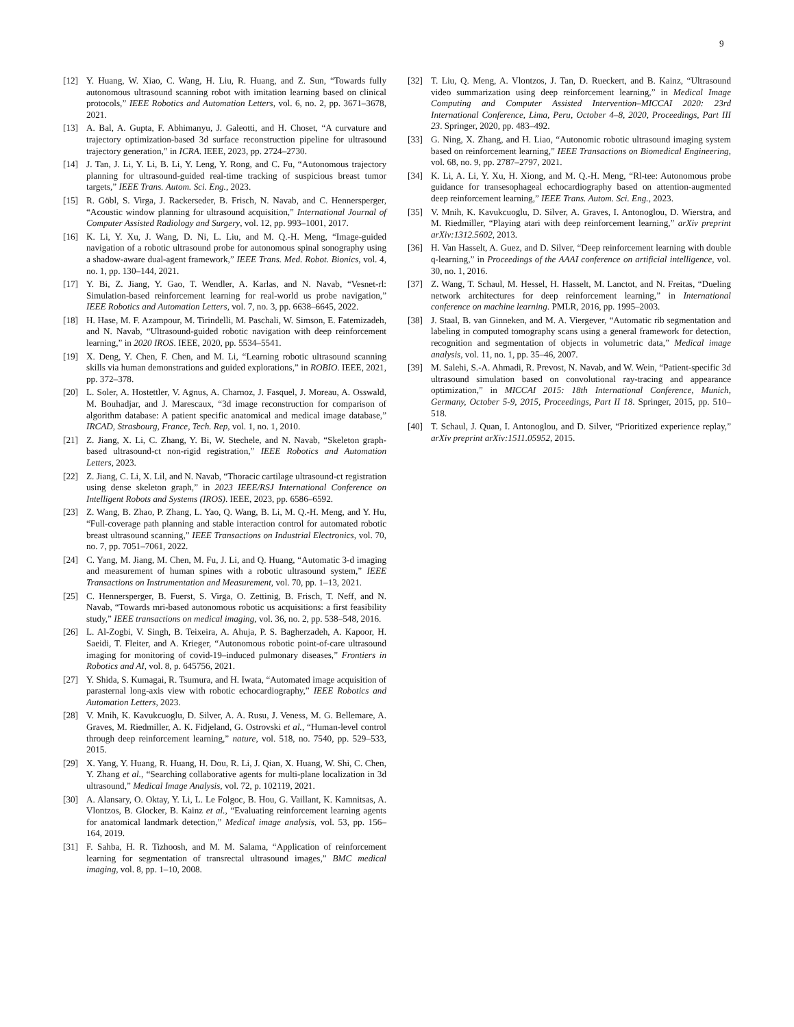9
[12] Y. Huang, W. Xiao, C. Wang, H. Liu, R. Huang, and Z. Sun, “Towards fully autonomous ultrasound scanning robot with imitation learning based on clinical protocols,” IEEE Robotics and Automation Letters, vol. 6, no. 2, pp. 3671–3678, 2021.
[13] A. Bal, A. Gupta, F. Abhimanyu, J. Galeotti, and H. Choset, “A curvature and trajectory optimization-based 3d surface reconstruction pipeline for ultrasound trajectory generation,” in ICRA. IEEE, 2023, pp. 2724–2730.
[14] J. Tan, J. Li, Y. Li, B. Li, Y. Leng, Y. Rong, and C. Fu, “Autonomous trajectory planning for ultrasound-guided real-time tracking of suspicious breast tumor targets,” IEEE Trans. Autom. Sci. Eng., 2023.
[15] R. Göbl, S. Virga, J. Rackerseder, B. Frisch, N. Navab, and C. Hennersperger, “Acoustic window planning for ultrasound acquisition,” International Journal of Computer Assisted Radiology and Surgery, vol. 12, pp. 993–1001, 2017.
[16] K. Li, Y. Xu, J. Wang, D. Ni, L. Liu, and M. Q.-H. Meng, “Image-guided navigation of a robotic ultrasound probe for autonomous spinal sonography using a shadow-aware dual-agent framework,” IEEE Trans. Med. Robot. Bionics, vol. 4, no. 1, pp. 130–144, 2021.
[17] Y. Bi, Z. Jiang, Y. Gao, T. Wendler, A. Karlas, and N. Navab, “Vesnet-rl: Simulation-based reinforcement learning for real-world us probe navigation,” IEEE Robotics and Automation Letters, vol. 7, no. 3, pp. 6638–6645, 2022.
[18] H. Hase, M. F. Azampour, M. Tirindelli, M. Paschali, W. Simson, E. Fatemizadeh, and N. Navab, “Ultrasound-guided robotic navigation with deep reinforcement learning,” in 2020 IROS. IEEE, 2020, pp. 5534–5541.
[19] X. Deng, Y. Chen, F. Chen, and M. Li, “Learning robotic ultrasound scanning skills via human demonstrations and guided explorations,” in ROBIO. IEEE, 2021, pp. 372–378.
[20] L. Soler, A. Hostettler, V. Agnus, A. Charnoz, J. Fasquel, J. Moreau, A. Osswald, M. Bouhadjar, and J. Marescaux, “3d image reconstruction for comparison of algorithm database: A patient specific anatomical and medical image database,” IRCAD, Strasbourg, France, Tech. Rep, vol. 1, no. 1, 2010.
[21] Z. Jiang, X. Li, C. Zhang, Y. Bi, W. Stechele, and N. Navab, “Skeleton graph-based ultrasound-ct non-rigid registration,” IEEE Robotics and Automation Letters, 2023.
[22] Z. Jiang, C. Li, X. Lil, and N. Navab, “Thoracic cartilage ultrasound-ct registration using dense skeleton graph,” in 2023 IEEE/RSJ International Conference on Intelligent Robots and Systems (IROS). IEEE, 2023, pp. 6586–6592.
[23] Z. Wang, B. Zhao, P. Zhang, L. Yao, Q. Wang, B. Li, M. Q.-H. Meng, and Y. Hu, “Full-coverage path planning and stable interaction control for automated robotic breast ultrasound scanning,” IEEE Transactions on Industrial Electronics, vol. 70, no. 7, pp. 7051–7061, 2022.
[24] C. Yang, M. Jiang, M. Chen, M. Fu, J. Li, and Q. Huang, “Automatic 3-d imaging and measurement of human spines with a robotic ultrasound system,” IEEE Transactions on Instrumentation and Measurement, vol. 70, pp. 1–13, 2021.
[25] C. Hennersperger, B. Fuerst, S. Virga, O. Zettinig, B. Frisch, T. Neff, and N. Navab, “Towards mri-based autonomous robotic us acquisitions: a first feasibility study,” IEEE transactions on medical imaging, vol. 36, no. 2, pp. 538–548, 2016.
[26] L. Al-Zogbi, V. Singh, B. Teixeira, A. Ahuja, P. S. Bagherzadeh, A. Kapoor, H. Saeidi, T. Fleiter, and A. Krieger, “Autonomous robotic point-of-care ultrasound imaging for monitoring of covid-19–induced pulmonary diseases,” Frontiers in Robotics and AI, vol. 8, p. 645756, 2021.
[27] Y. Shida, S. Kumagai, R. Tsumura, and H. Iwata, “Automated image acquisition of parasternal long-axis view with robotic echocardiography,” IEEE Robotics and Automation Letters, 2023.
[28] V. Mnih, K. Kavukcuoglu, D. Silver, A. A. Rusu, J. Veness, M. G. Bellemare, A. Graves, M. Riedmiller, A. K. Fidjeland, G. Ostrovski et al., “Human-level control through deep reinforcement learning,” nature, vol. 518, no. 7540, pp. 529–533, 2015.
[29] X. Yang, Y. Huang, R. Huang, H. Dou, R. Li, J. Qian, X. Huang, W. Shi, C. Chen, Y. Zhang et al., “Searching collaborative agents for multi-plane localization in 3d ultrasound,” Medical Image Analysis, vol. 72, p. 102119, 2021.
[30] A. Alansary, O. Oktay, Y. Li, L. Le Folgoc, B. Hou, G. Vaillant, K. Kamnitsas, A. Vlontzos, B. Glocker, B. Kainz et al., “Evaluating reinforcement learning agents for anatomical landmark detection,” Medical image analysis, vol. 53, pp. 156–164, 2019.
[31] F. Sahba, H. R. Tizhoosh, and M. M. Salama, “Application of reinforcement learning for segmentation of transrectal ultrasound images,” BMC medical imaging, vol. 8, pp. 1–10, 2008.
[32] T. Liu, Q. Meng, A. Vlontzos, J. Tan, D. Rueckert, and B. Kainz, “Ultrasound video summarization using deep reinforcement learning,” in Medical Image Computing and Computer Assisted Intervention–MICCAI 2020: 23rd International Conference, Lima, Peru, October 4–8, 2020, Proceedings, Part III 23. Springer, 2020, pp. 483–492.
[33] G. Ning, X. Zhang, and H. Liao, “Autonomic robotic ultrasound imaging system based on reinforcement learning,” IEEE Transactions on Biomedical Engineering, vol. 68, no. 9, pp. 2787–2797, 2021.
[34] K. Li, A. Li, Y. Xu, H. Xiong, and M. Q.-H. Meng, “Rl-tee: Autonomous probe guidance for transesophageal echocardiography based on attention-augmented deep reinforcement learning,” IEEE Trans. Autom. Sci. Eng., 2023.
[35] V. Mnih, K. Kavukcuoglu, D. Silver, A. Graves, I. Antonoglou, D. Wierstra, and M. Riedmiller, “Playing atari with deep reinforcement learning,” arXiv preprint arXiv:1312.5602, 2013.
[36] H. Van Hasselt, A. Guez, and D. Silver, “Deep reinforcement learning with double q-learning,” in Proceedings of the AAAI conference on artificial intelligence, vol. 30, no. 1, 2016.
[37] Z. Wang, T. Schaul, M. Hessel, H. Hasselt, M. Lanctot, and N. Freitas, “Dueling network architectures for deep reinforcement learning,” in International conference on machine learning. PMLR, 2016, pp. 1995–2003.
[38] J. Staal, B. van Ginneken, and M. A. Viergever, “Automatic rib segmentation and labeling in computed tomography scans using a general framework for detection, recognition and segmentation of objects in volumetric data,” Medical image analysis, vol. 11, no. 1, pp. 35–46, 2007.
[39] M. Salehi, S.-A. Ahmadi, R. Prevost, N. Navab, and W. Wein, “Patient-specific 3d ultrasound simulation based on convolutional ray-tracing and appearance optimization,” in MICCAI 2015: 18th International Conference, Munich, Germany, October 5-9, 2015, Proceedings, Part II 18. Springer, 2015, pp. 510–518.
[40] T. Schaul, J. Quan, I. Antonoglou, and D. Silver, “Prioritized experience replay,” arXiv preprint arXiv:1511.05952, 2015.